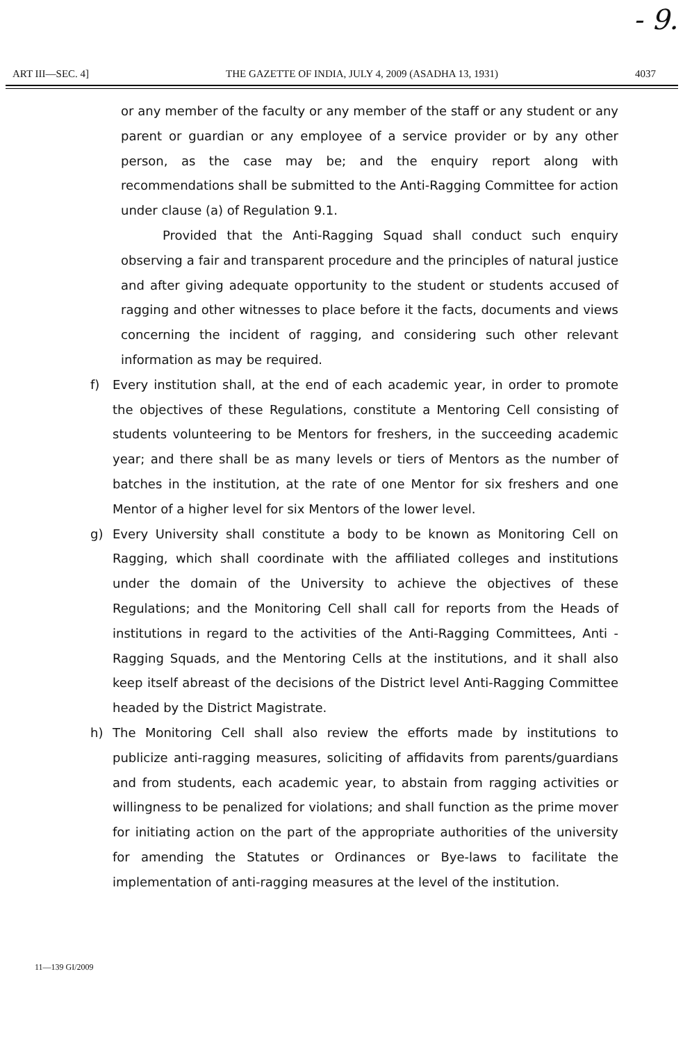- 9.
ART III—SEC. 4] THE GAZETTE OF INDIA, JULY 4, 2009 (ASADHA 13, 1931) 4037
or any member of the faculty or any member of the staff or any student or any parent or guardian or any employee of a service provider or by any other person, as the case may be; and the enquiry report along with recommendations shall be submitted to the Anti-Ragging Committee for action under clause (a) of Regulation 9.1.
Provided that the Anti-Ragging Squad shall conduct such enquiry observing a fair and transparent procedure and the principles of natural justice and after giving adequate opportunity to the student or students accused of ragging and other witnesses to place before it the facts, documents and views concerning the incident of ragging, and considering such other relevant information as may be required.
f) Every institution shall, at the end of each academic year, in order to promote the objectives of these Regulations, constitute a Mentoring Cell consisting of students volunteering to be Mentors for freshers, in the succeeding academic year; and there shall be as many levels or tiers of Mentors as the number of batches in the institution, at the rate of one Mentor for six freshers and one Mentor of a higher level for six Mentors of the lower level.
g) Every University shall constitute a body to be known as Monitoring Cell on Ragging, which shall coordinate with the affiliated colleges and institutions under the domain of the University to achieve the objectives of these Regulations; and the Monitoring Cell shall call for reports from the Heads of institutions in regard to the activities of the Anti-Ragging Committees, Anti - Ragging Squads, and the Mentoring Cells at the institutions, and it shall also keep itself abreast of the decisions of the District level Anti-Ragging Committee headed by the District Magistrate.
h) The Monitoring Cell shall also review the efforts made by institutions to publicize anti-ragging measures, soliciting of affidavits from parents/guardians and from students, each academic year, to abstain from ragging activities or willingness to be penalized for violations; and shall function as the prime mover for initiating action on the part of the appropriate authorities of the university for amending the Statutes or Ordinances or Bye-laws to facilitate the implementation of anti-ragging measures at the level of the institution.
11—139 GI/2009